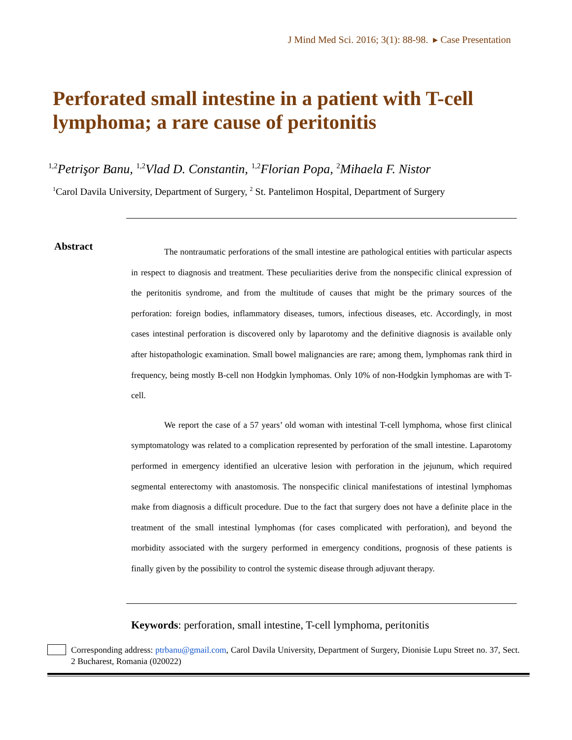J Mind Med Sci. 2016; 3(1): 88-98. ▸ Case Presentation
Perforated small intestine in a patient with T-cell lymphoma; a rare cause of peritonitis
<sup>1,2</sup>Petrişor Banu, <sup>1,2</sup>Vlad D. Constantin, <sup>1,2</sup>Florian Popa, <sup>2</sup>Mihaela F. Nistor
<sup>1</sup> Carol Davila University, Department of Surgery, <sup>2</sup> St. Pantelimon Hospital, Department of Surgery
Abstract
The nontraumatic perforations of the small intestine are pathological entities with particular aspects in respect to diagnosis and treatment. These peculiarities derive from the nonspecific clinical expression of the peritonitis syndrome, and from the multitude of causes that might be the primary sources of the perforation: foreign bodies, inflammatory diseases, tumors, infectious diseases, etc. Accordingly, in most cases intestinal perforation is discovered only by laparotomy and the definitive diagnosis is available only after histopathologic examination. Small bowel malignancies are rare; among them, lymphomas rank third in frequency, being mostly B-cell non Hodgkin lymphomas. Only 10% of non-Hodgkin lymphomas are with T-cell.
We report the case of a 57 years’ old woman with intestinal T-cell lymphoma, whose first clinical symptomatology was related to a complication represented by perforation of the small intestine. Laparotomy performed in emergency identified an ulcerative lesion with perforation in the jejunum, which required segmental enterectomy with anastomosis. The nonspecific clinical manifestations of intestinal lymphomas make from diagnosis a difficult procedure. Due to the fact that surgery does not have a definite place in the treatment of the small intestinal lymphomas (for cases complicated with perforation), and beyond the morbidity associated with the surgery performed in emergency conditions, prognosis of these patients is finally given by the possibility to control the systemic disease through adjuvant therapy.
Keywords: perforation, small intestine, T-cell lymphoma, peritonitis
Corresponding address: ptrbanu@gmail.com, Carol Davila University, Department of Surgery, Dionisie Lupu Street no. 37, Sect. 2 Bucharest, Romania (020022)